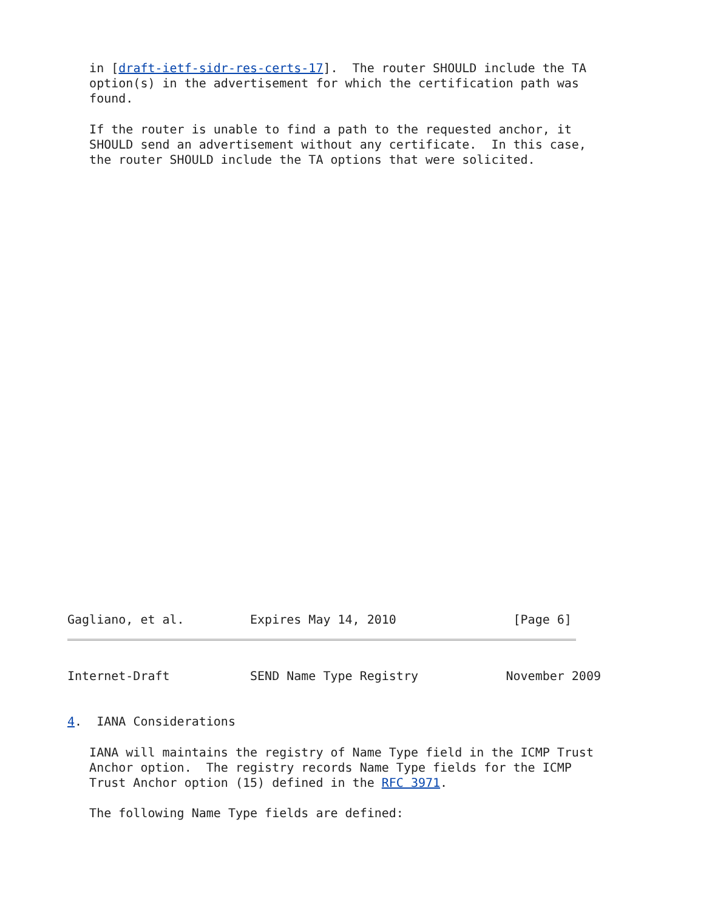in [draft-ietf-sidr-res-certs-17].  The router SHOULD include the TA
   option(s) in the advertisement for which the certification path was
   found.

   If the router is unable to find a path to the requested anchor, it
   SHOULD send an advertisement without any certificate.  In this case,
   the router SHOULD include the TA options that were solicited.
Gagliano, et al.         Expires May 14, 2010                [Page 6]
Internet-Draft           SEND Name Type Registry            November 2009


4.  IANA Considerations

   IANA will maintains the registry of Name Type field in the ICMP Trust
   Anchor option.  The registry records Name Type fields for the ICMP
   Trust Anchor option (15) defined in the RFC 3971.

   The following Name Type fields are defined: